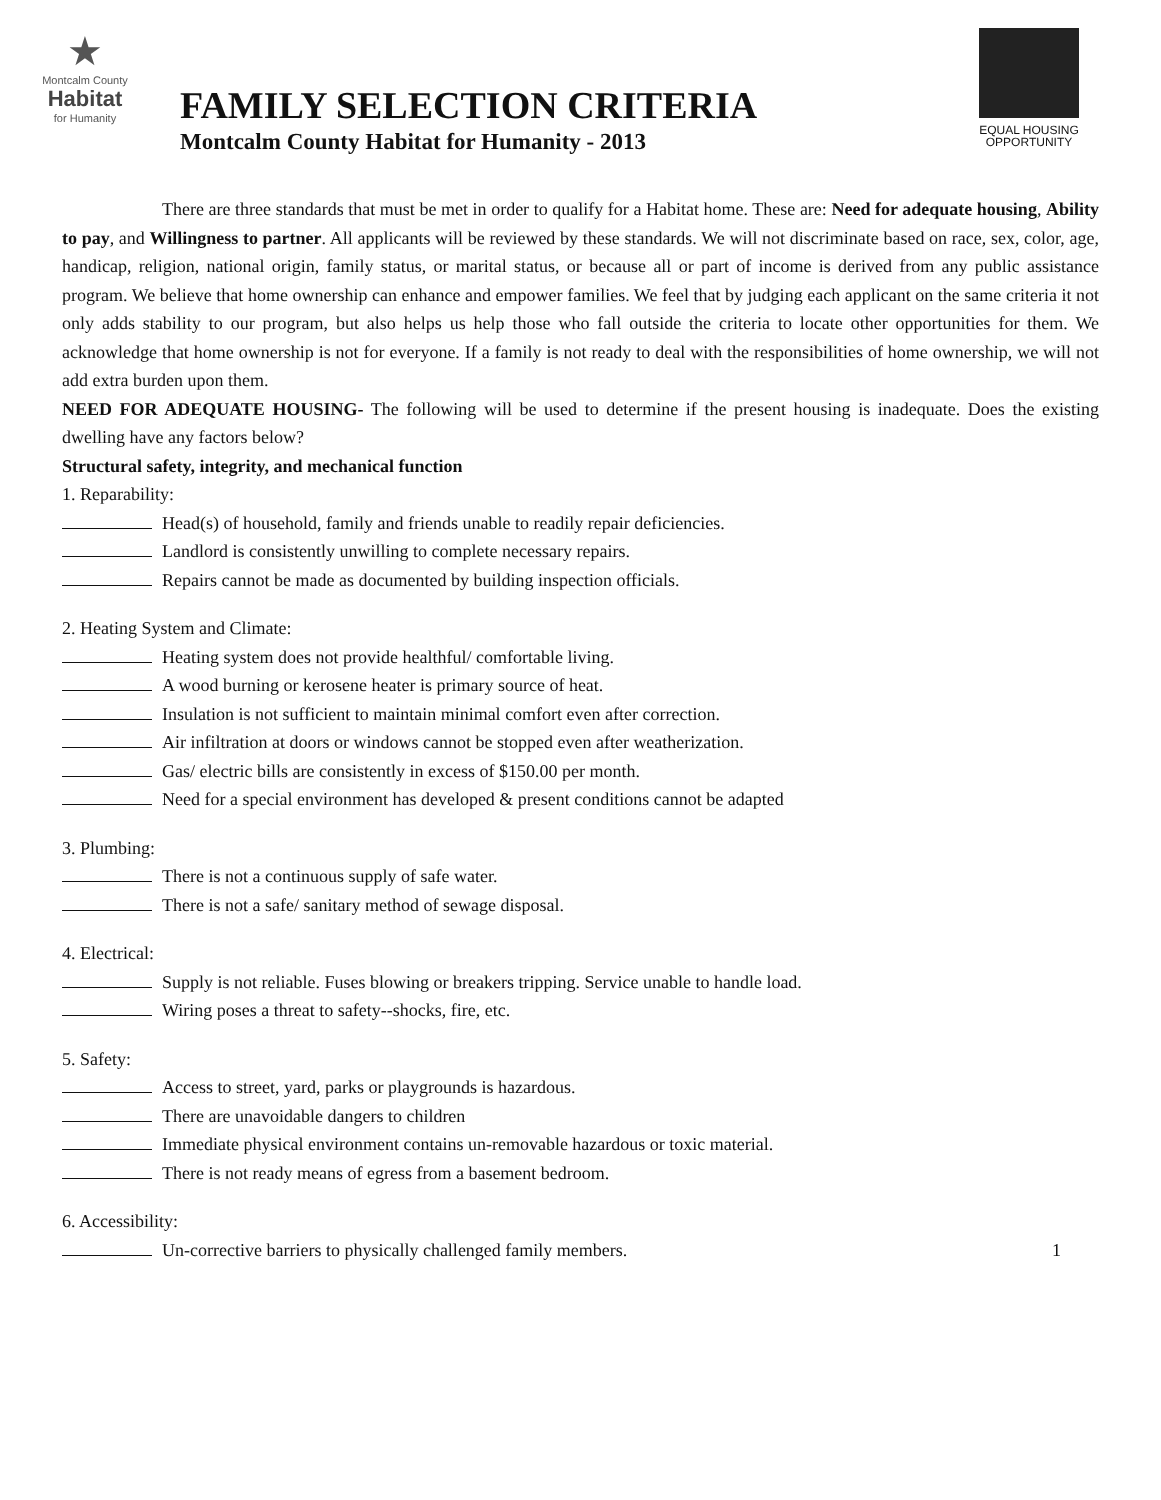★
Montcalm County
Habitat
for Humanity
FAMILY SELECTION CRITERIA
Montcalm County Habitat for Humanity - 2013
EQUAL HOUSING
OPPORTUNITY
There are three standards that must be met in order to qualify for a Habitat home. These are: Need for adequate housing, Ability to pay, and Willingness to partner. All applicants will be reviewed by these standards. We will not discriminate based on race, sex, color, age, handicap, religion, national origin, family status, or marital status, or because all or part of income is derived from any public assistance program. We believe that home ownership can enhance and empower families. We feel that by judging each applicant on the same criteria it not only adds stability to our program, but also helps us help those who fall outside the criteria to locate other opportunities for them. We acknowledge that home ownership is not for everyone. If a family is not ready to deal with the responsibilities of home ownership, we will not add extra burden upon them.
NEED FOR ADEQUATE HOUSING- The following will be used to determine if the present housing is inadequate. Does the existing dwelling have any factors below?
Structural safety, integrity, and mechanical function
1. Reparability:
Head(s) of household, family and friends unable to readily repair deficiencies.
Landlord is consistently unwilling to complete necessary repairs.
Repairs cannot be made as documented by building inspection officials.
2. Heating System and Climate:
Heating system does not provide healthful/ comfortable living.
A wood burning or kerosene heater is primary source of heat.
Insulation is not sufficient to maintain minimal comfort even after correction.
Air infiltration at doors or windows cannot be stopped even after weatherization.
Gas/ electric bills are consistently in excess of $150.00 per month.
Need for a special environment has developed & present conditions cannot be adapted
3. Plumbing:
There is not a continuous supply of safe water.
There is not a safe/ sanitary method of sewage disposal.
4. Electrical:
Supply is not reliable. Fuses blowing or breakers tripping. Service unable to handle load.
Wiring poses a threat to safety--shocks, fire, etc.
5. Safety:
Access to street, yard, parks or playgrounds is hazardous.
There are unavoidable dangers to children
Immediate physical environment contains un-removable hazardous or toxic material.
There is not ready means of egress from a basement bedroom.
6. Accessibility:
Un-corrective barriers to physically challenged family members. 1